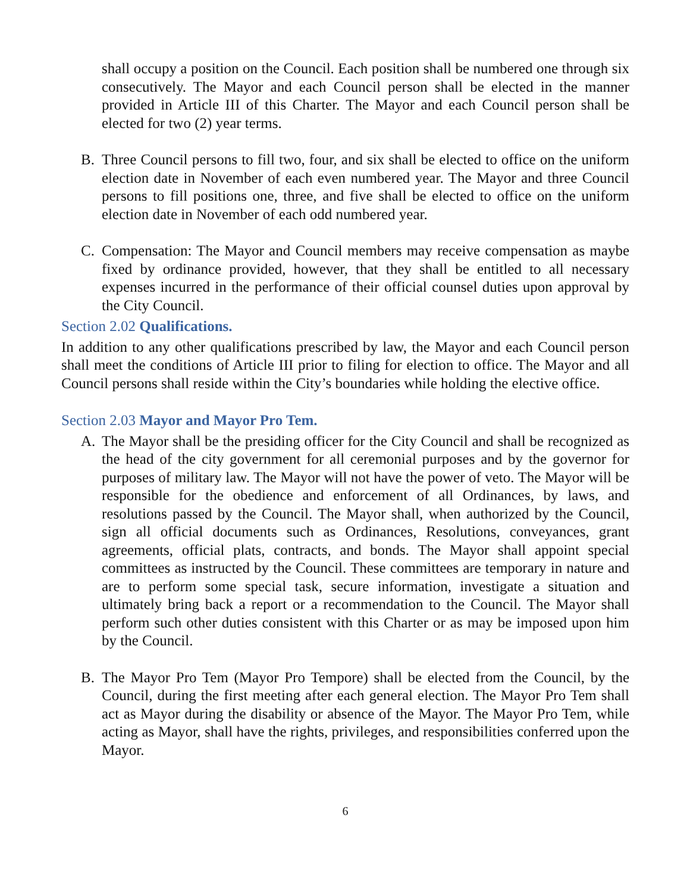shall occupy a position on the Council. Each position shall be numbered one through six consecutively. The Mayor and each Council person shall be elected in the manner provided in Article III of this Charter. The Mayor and each Council person shall be elected for two (2) year terms.
B. Three Council persons to fill two, four, and six shall be elected to office on the uniform election date in November of each even numbered year. The Mayor and three Council persons to fill positions one, three, and five shall be elected to office on the uniform election date in November of each odd numbered year.
C. Compensation: The Mayor and Council members may receive compensation as maybe fixed by ordinance provided, however, that they shall be entitled to all necessary expenses incurred in the performance of their official counsel duties upon approval by the City Council.
Section 2.02 Qualifications.
In addition to any other qualifications prescribed by law, the Mayor and each Council person shall meet the conditions of Article III prior to filing for election to office. The Mayor and all Council persons shall reside within the City’s boundaries while holding the elective office.
Section 2.03 Mayor and Mayor Pro Tem.
A. The Mayor shall be the presiding officer for the City Council and shall be recognized as the head of the city government for all ceremonial purposes and by the governor for purposes of military law. The Mayor will not have the power of veto. The Mayor will be responsible for the obedience and enforcement of all Ordinances, by laws, and resolutions passed by the Council. The Mayor shall, when authorized by the Council, sign all official documents such as Ordinances, Resolutions, conveyances, grant agreements, official plats, contracts, and bonds. The Mayor shall appoint special committees as instructed by the Council. These committees are temporary in nature and are to perform some special task, secure information, investigate a situation and ultimately bring back a report or a recommendation to the Council. The Mayor shall perform such other duties consistent with this Charter or as may be imposed upon him by the Council.
B. The Mayor Pro Tem (Mayor Pro Tempore) shall be elected from the Council, by the Council, during the first meeting after each general election. The Mayor Pro Tem shall act as Mayor during the disability or absence of the Mayor. The Mayor Pro Tem, while acting as Mayor, shall have the rights, privileges, and responsibilities conferred upon the Mayor.
6